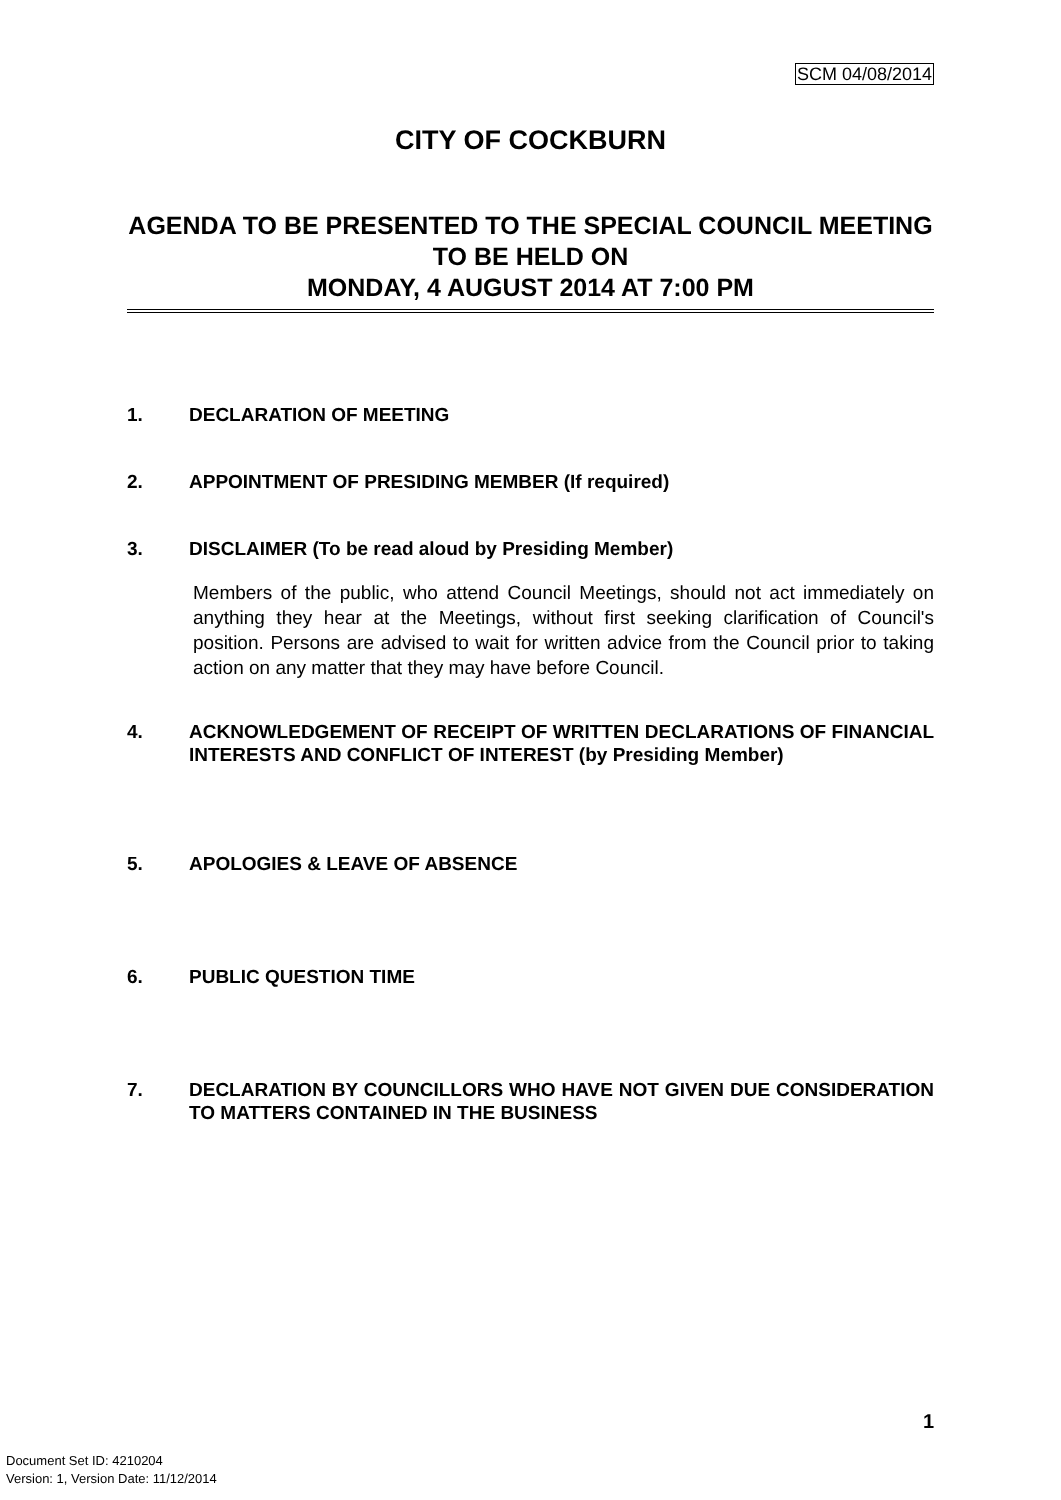SCM 04/08/2014
CITY OF COCKBURN
AGENDA TO BE PRESENTED TO THE SPECIAL COUNCIL MEETING TO BE HELD ON
MONDAY, 4 AUGUST 2014 AT 7:00 PM
1. DECLARATION OF MEETING
2. APPOINTMENT OF PRESIDING MEMBER (If required)
3. DISCLAIMER (To be read aloud by Presiding Member)
Members of the public, who attend Council Meetings, should not act immediately on anything they hear at the Meetings, without first seeking clarification of Council's position. Persons are advised to wait for written advice from the Council prior to taking action on any matter that they may have before Council.
4. ACKNOWLEDGEMENT OF RECEIPT OF WRITTEN DECLARATIONS OF FINANCIAL INTERESTS AND CONFLICT OF INTEREST (by Presiding Member)
5. APOLOGIES & LEAVE OF ABSENCE
6. PUBLIC QUESTION TIME
7. DECLARATION BY COUNCILLORS WHO HAVE NOT GIVEN DUE CONSIDERATION TO MATTERS CONTAINED IN THE BUSINESS
1
Document Set ID: 4210204
Version: 1, Version Date: 11/12/2014